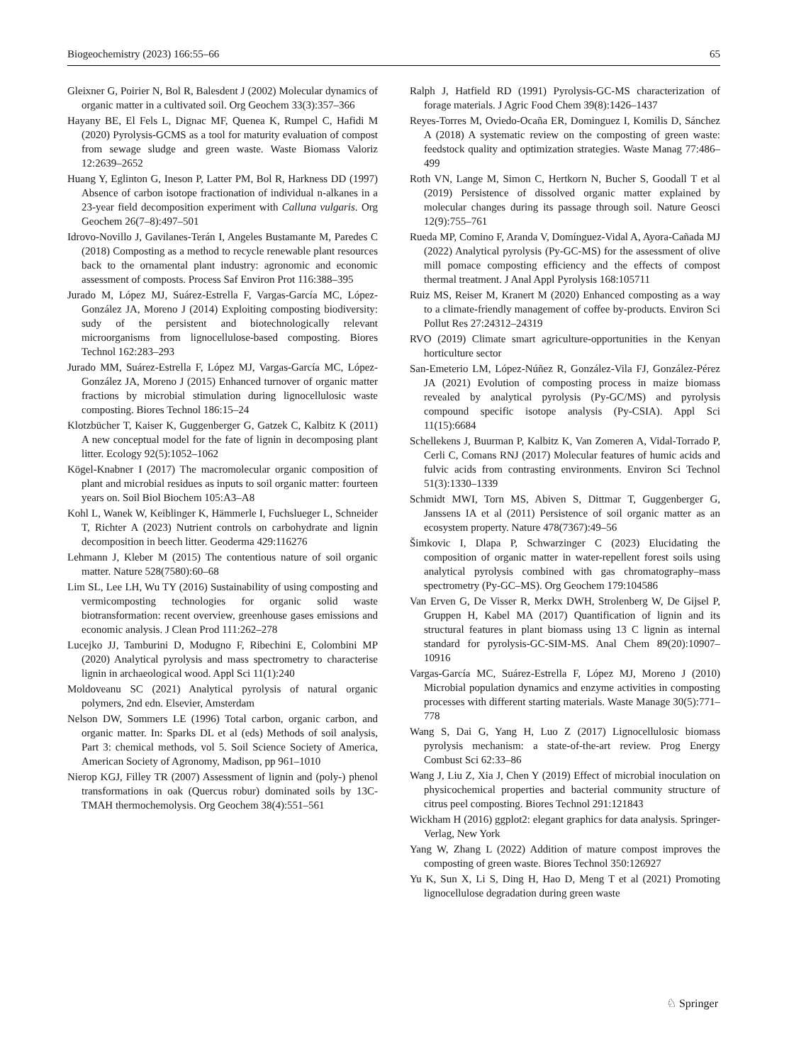Biogeochemistry (2023) 166:55–66 65
Gleixner G, Poirier N, Bol R, Balesdent J (2002) Molecular dynamics of organic matter in a cultivated soil. Org Geochem 33(3):357–366
Hayany BE, El Fels L, Dignac MF, Quenea K, Rumpel C, Hafidi M (2020) Pyrolysis-GCMS as a tool for maturity evaluation of compost from sewage sludge and green waste. Waste Biomass Valoriz 12:2639–2652
Huang Y, Eglinton G, Ineson P, Latter PM, Bol R, Harkness DD (1997) Absence of carbon isotope fractionation of individual n-alkanes in a 23-year field decomposition experiment with Calluna vulgaris. Org Geochem 26(7–8):497–501
Idrovo-Novillo J, Gavilanes-Terán I, Angeles Bustamante M, Paredes C (2018) Composting as a method to recycle renewable plant resources back to the ornamental plant industry: agronomic and economic assessment of composts. Process Saf Environ Prot 116:388–395
Jurado M, López MJ, Suárez-Estrella F, Vargas-García MC, López-González JA, Moreno J (2014) Exploiting composting biodiversity: sudy of the persistent and biotechnologically relevant microorganisms from lignocellulose-based composting. Biores Technol 162:283–293
Jurado MM, Suárez-Estrella F, López MJ, Vargas-García MC, López-González JA, Moreno J (2015) Enhanced turnover of organic matter fractions by microbial stimulation during lignocellulosic waste composting. Biores Technol 186:15–24
Klotzbücher T, Kaiser K, Guggenberger G, Gatzek C, Kalbitz K (2011) A new conceptual model for the fate of lignin in decomposing plant litter. Ecology 92(5):1052–1062
Kögel-Knabner I (2017) The macromolecular organic composition of plant and microbial residues as inputs to soil organic matter: fourteen years on. Soil Biol Biochem 105:A3–A8
Kohl L, Wanek W, Keiblinger K, Hämmerle I, Fuchslueger L, Schneider T, Richter A (2023) Nutrient controls on carbohydrate and lignin decomposition in beech litter. Geoderma 429:116276
Lehmann J, Kleber M (2015) The contentious nature of soil organic matter. Nature 528(7580):60–68
Lim SL, Lee LH, Wu TY (2016) Sustainability of using composting and vermicomposting technologies for organic solid waste biotransformation: recent overview, greenhouse gases emissions and economic analysis. J Clean Prod 111:262–278
Lucejko JJ, Tamburini D, Modugno F, Ribechini E, Colombini MP (2020) Analytical pyrolysis and mass spectrometry to characterise lignin in archaeological wood. Appl Sci 11(1):240
Moldoveanu SC (2021) Analytical pyrolysis of natural organic polymers, 2nd edn. Elsevier, Amsterdam
Nelson DW, Sommers LE (1996) Total carbon, organic carbon, and organic matter. In: Sparks DL et al (eds) Methods of soil analysis, Part 3: chemical methods, vol 5. Soil Science Society of America, American Society of Agronomy, Madison, pp 961–1010
Nierop KGJ, Filley TR (2007) Assessment of lignin and (poly-) phenol transformations in oak (Quercus robur) dominated soils by 13C-TMAH thermochemolysis. Org Geochem 38(4):551–561
Ralph J, Hatfield RD (1991) Pyrolysis-GC-MS characterization of forage materials. J Agric Food Chem 39(8):1426–1437
Reyes-Torres M, Oviedo-Ocaña ER, Dominguez I, Komilis D, Sánchez A (2018) A systematic review on the composting of green waste: feedstock quality and optimization strategies. Waste Manag 77:486–499
Roth VN, Lange M, Simon C, Hertkorn N, Bucher S, Goodall T et al (2019) Persistence of dissolved organic matter explained by molecular changes during its passage through soil. Nature Geosci 12(9):755–761
Rueda MP, Comino F, Aranda V, Domínguez-Vidal A, Ayora-Cañada MJ (2022) Analytical pyrolysis (Py-GC-MS) for the assessment of olive mill pomace composting efficiency and the effects of compost thermal treatment. J Anal Appl Pyrolysis 168:105711
Ruiz MS, Reiser M, Kranert M (2020) Enhanced composting as a way to a climate-friendly management of coffee by-products. Environ Sci Pollut Res 27:24312–24319
RVO (2019) Climate smart agriculture-opportunities in the Kenyan horticulture sector
San-Emeterio LM, López-Núñez R, González-Vila FJ, González-Pérez JA (2021) Evolution of composting process in maize biomass revealed by analytical pyrolysis (Py-GC/MS) and pyrolysis compound specific isotope analysis (Py-CSIA). Appl Sci 11(15):6684
Schellekens J, Buurman P, Kalbitz K, Van Zomeren A, Vidal-Torrado P, Cerli C, Comans RNJ (2017) Molecular features of humic acids and fulvic acids from contrasting environments. Environ Sci Technol 51(3):1330–1339
Schmidt MWI, Torn MS, Abiven S, Dittmar T, Guggenberger G, Janssens IA et al (2011) Persistence of soil organic matter as an ecosystem property. Nature 478(7367):49–56
Šimkovic I, Dlapa P, Schwarzinger C (2023) Elucidating the composition of organic matter in water-repellent forest soils using analytical pyrolysis combined with gas chromatography–mass spectrometry (Py-GC–MS). Org Geochem 179:104586
Van Erven G, De Visser R, Merkx DWH, Strolenberg W, De Gijsel P, Gruppen H, Kabel MA (2017) Quantification of lignin and its structural features in plant biomass using 13 C lignin as internal standard for pyrolysis-GC-SIM-MS. Anal Chem 89(20):10907–10916
Vargas-García MC, Suárez-Estrella F, López MJ, Moreno J (2010) Microbial population dynamics and enzyme activities in composting processes with different starting materials. Waste Manage 30(5):771–778
Wang S, Dai G, Yang H, Luo Z (2017) Lignocellulosic biomass pyrolysis mechanism: a state-of-the-art review. Prog Energy Combust Sci 62:33–86
Wang J, Liu Z, Xia J, Chen Y (2019) Effect of microbial inoculation on physicochemical properties and bacterial community structure of citrus peel composting. Biores Technol 291:121843
Wickham H (2016) ggplot2: elegant graphics for data analysis. Springer-Verlag, New York
Yang W, Zhang L (2022) Addition of mature compost improves the composting of green waste. Biores Technol 350:126927
Yu K, Sun X, Li S, Ding H, Hao D, Meng T et al (2021) Promoting lignocellulose degradation during green waste
♘ Springer